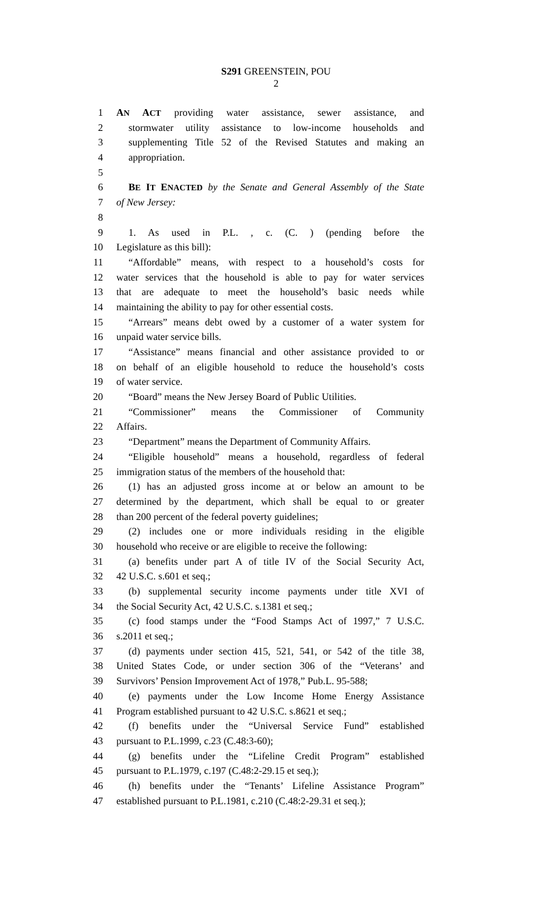S291 GREENSTEIN, POU
2
1 AN ACT providing water assistance, sewer assistance, and
2 stormwater utility assistance to low-income households and
3 supplementing Title 52 of the Revised Statutes and making an
4 appropriation.
5
6 BE IT ENACTED by the Senate and General Assembly of the State
7 of New Jersey:
8
9 1. As used in P.L. , c. (C. ) (pending before the
10 Legislature as this bill):
11 “Affordable” means, with respect to a household’s costs for
12 water services that the household is able to pay for water services
13 that are adequate to meet the household’s basic needs while
14 maintaining the ability to pay for other essential costs.
15 “Arrears” means debt owed by a customer of a water system for
16 unpaid water service bills.
17 “Assistance” means financial and other assistance provided to or
18 on behalf of an eligible household to reduce the household’s costs
19 of water service.
20 “Board” means the New Jersey Board of Public Utilities.
21 “Commissioner” means the Commissioner of Community
22 Affairs.
23 “Department” means the Department of Community Affairs.
24 “Eligible household” means a household, regardless of federal
25 immigration status of the members of the household that:
26 (1) has an adjusted gross income at or below an amount to be
27 determined by the department, which shall be equal to or greater
28 than 200 percent of the federal poverty guidelines;
29 (2) includes one or more individuals residing in the eligible
30 household who receive or are eligible to receive the following:
31 (a) benefits under part A of title IV of the Social Security Act,
32 42 U.S.C. s.601 et seq.;
33 (b) supplemental security income payments under title XVI of
34 the Social Security Act, 42 U.S.C. s.1381 et seq.;
35 (c) food stamps under the “Food Stamps Act of 1997,” 7 U.S.C.
36 s.2011 et seq.;
37 (d) payments under section 415, 521, 541, or 542 of the title 38,
38 United States Code, or under section 306 of the “Veterans’ and
39 Survivors’ Pension Improvement Act of 1978,” Pub.L. 95-588;
40 (e) payments under the Low Income Home Energy Assistance
41 Program established pursuant to 42 U.S.C. s.8621 et seq.;
42 (f) benefits under the “Universal Service Fund” established
43 pursuant to P.L.1999, c.23 (C.48:3-60);
44 (g) benefits under the “Lifeline Credit Program” established
45 pursuant to P.L.1979, c.197 (C.48:2-29.15 et seq.);
46 (h) benefits under the “Tenants’ Lifeline Assistance Program”
47 established pursuant to P.L.1981, c.210 (C.48:2-29.31 et seq.);